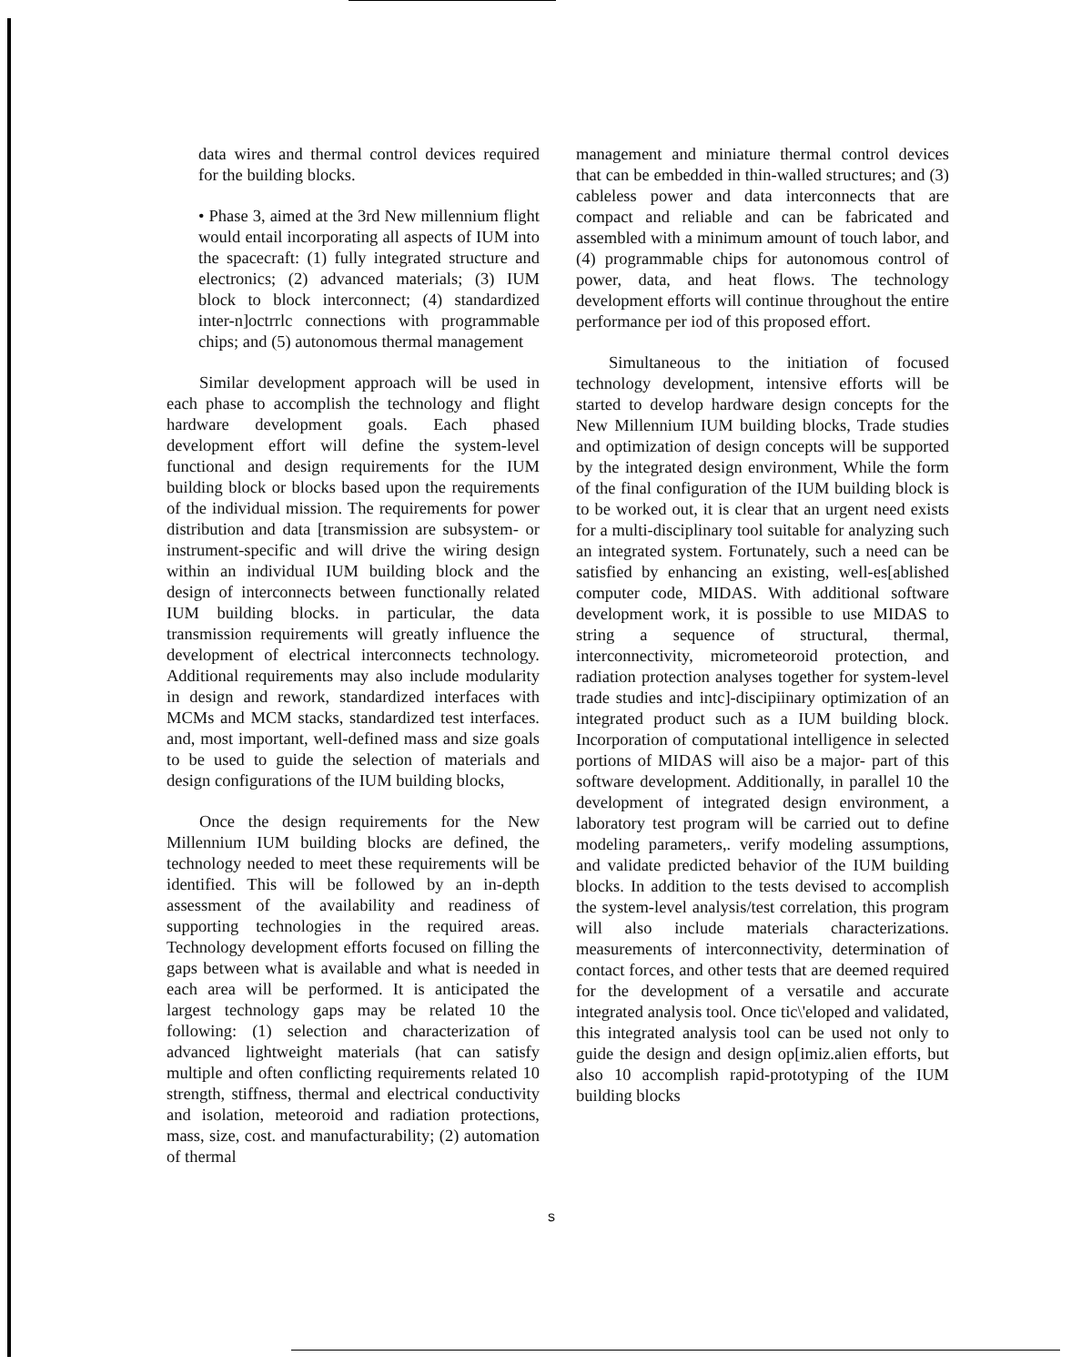data wires and thermal control devices required for the building blocks.
• Phase 3, aimed at the 3rd New millennium flight would entail incorporating all aspects of IUM into the spacecraft: (1) fully integrated structure and electronics; (2) advanced materials; (3) IUM block to block interconnect; (4) standardized inter-n]octrrlc connections with programmable chips; and (5) autonomous thermal management
Similar development approach will be used in each phase to accomplish the technology and flight hardware development goals. Each phased development effort will define the system-level functional and design requirements for the IUM building block or blocks based upon the requirements of the individual mission. The requirements for power distribution and data [transmission are subsystem- or instrument-specific and will drive the wiring design within an individual IUM building block and the design of interconnects between functionally related IUM building blocks. in particular, the data transmission requirements will greatly influence the development of electrical interconnects technology. Additional requirements may also include modularity in design and rework, standardized interfaces with MCMs and MCM stacks, standardized test interfaces. and, most important, well-defined mass and size goals to be used to guide the selection of materials and design configurations of the IUM building blocks,
Once the design requirements for the New Millennium IUM building blocks are defined, the technology needed to meet these requirements will be identified. This will be followed by an in-depth assessment of the availability and readiness of supporting technologies in the required areas. Technology development efforts focused on filling the gaps between what is available and what is needed in each area will be performed. It is anticipated the largest technology gaps may be related 10 the following: (1) selection and characterization of advanced lightweight materials (hat can satisfy multiple and often conflicting requirements related 10 strength, stiffness, thermal and electrical conductivity and isolation, meteoroid and radiation protections, mass, size, cost. and manufacturability; (2) automation of thermal
management and miniature thermal control devices that can be embedded in thin-walled structures; and (3) cableless power and data interconnects that are compact and reliable and can be fabricated and assembled with a minimum amount of touch labor, and (4) programmable chips for autonomous control of power, data, and heat flows. The technology development efforts will continue throughout the entire performance per iod of this proposed effort.
Simultaneous to the initiation of focused technology development, intensive efforts will be started to develop hardware design concepts for the New Millennium IUM building blocks, Trade studies and optimization of design concepts will be supported by the integrated design environment, While the form of the final configuration of the IUM building block is to be worked out, it is clear that an urgent need exists for a multi-disciplinary tool suitable for analyzing such an integrated system. Fortunately, such a need can be satisfied by enhancing an existing, well-es[ablished computer code, MIDAS. With additional software development work, it is possible to use MIDAS to string a sequence of structural, thermal, interconnectivity, micrometeoroid protection, and radiation protection analyses together for system-level trade studies and intc]-discipiinary optimization of an integrated product such as a IUM building block. Incorporation of computational intelligence in selected portions of MIDAS will aiso be a major- part of this software development. Additionally, in parallel 10 the development of integrated design environment, a laboratory test program will be carried out to define modeling parameters,. verify modeling assumptions, and validate predicted behavior of the IUM building blocks. In addition to the tests devised to accomplish the system-level analysis/test correlation, this program will also include materials characterizations. measurements of interconnectivity, determination of contact forces, and other tests that are deemed required for the development of a versatile and accurate integrated analysis tool. Once tic\'eloped and validated, this integrated analysis tool can be used not only to guide the design and design op[imiz.alien efforts, but also 10 accomplish rapid-prototyping of the IUM building blocks
s